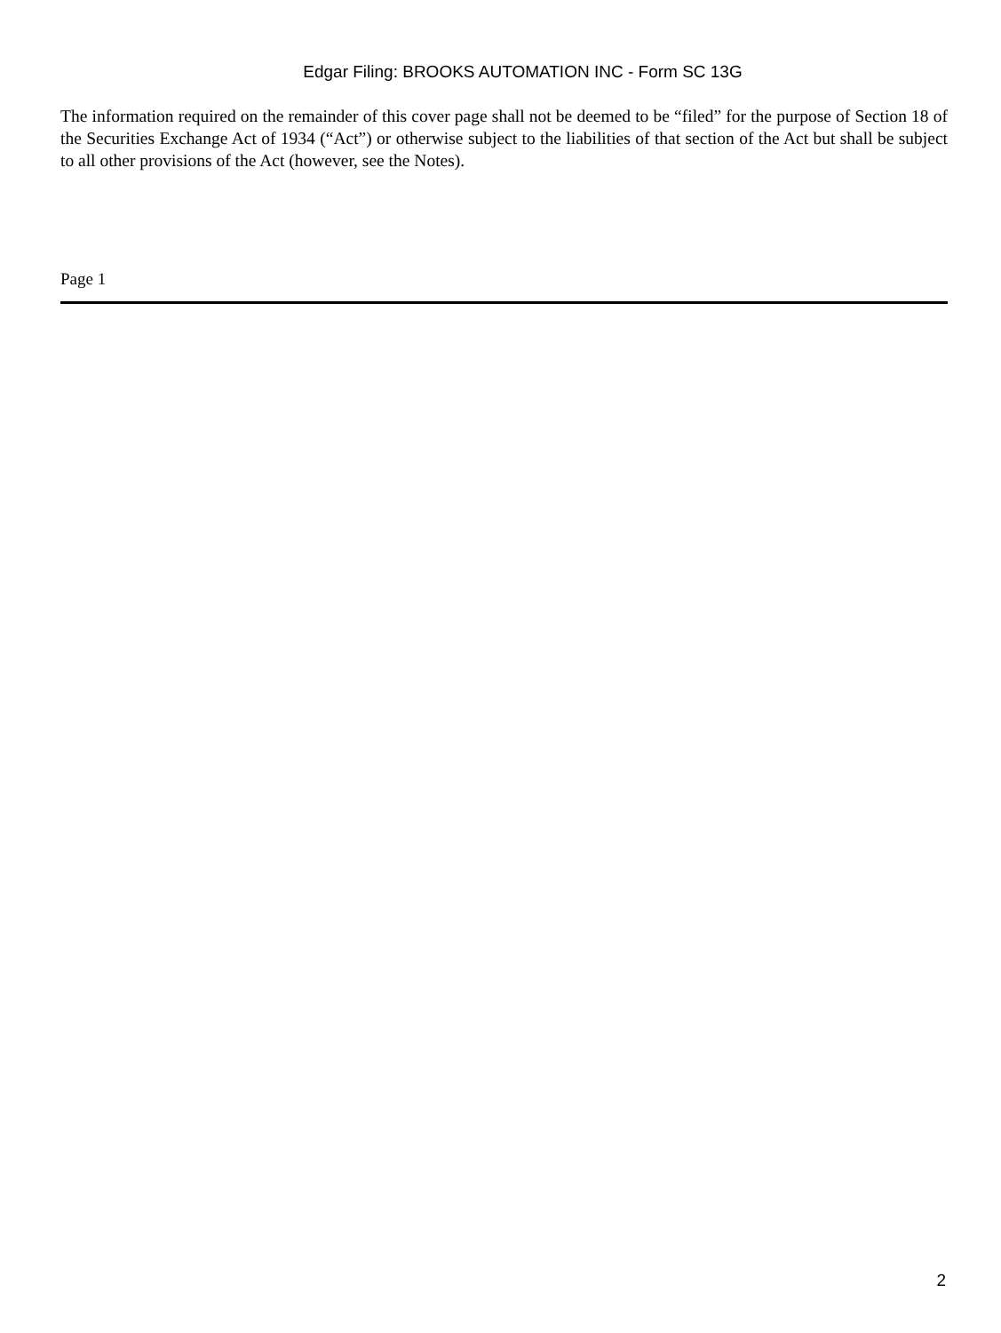Edgar Filing: BROOKS AUTOMATION INC - Form SC 13G
The information required on the remainder of this cover page shall not be deemed to be “filed” for the purpose of Section 18 of the Securities Exchange Act of 1934 (“Act”) or otherwise subject to the liabilities of that section of the Act but shall be subject to all other provisions of the Act (however, see the Notes).
Page 1
2